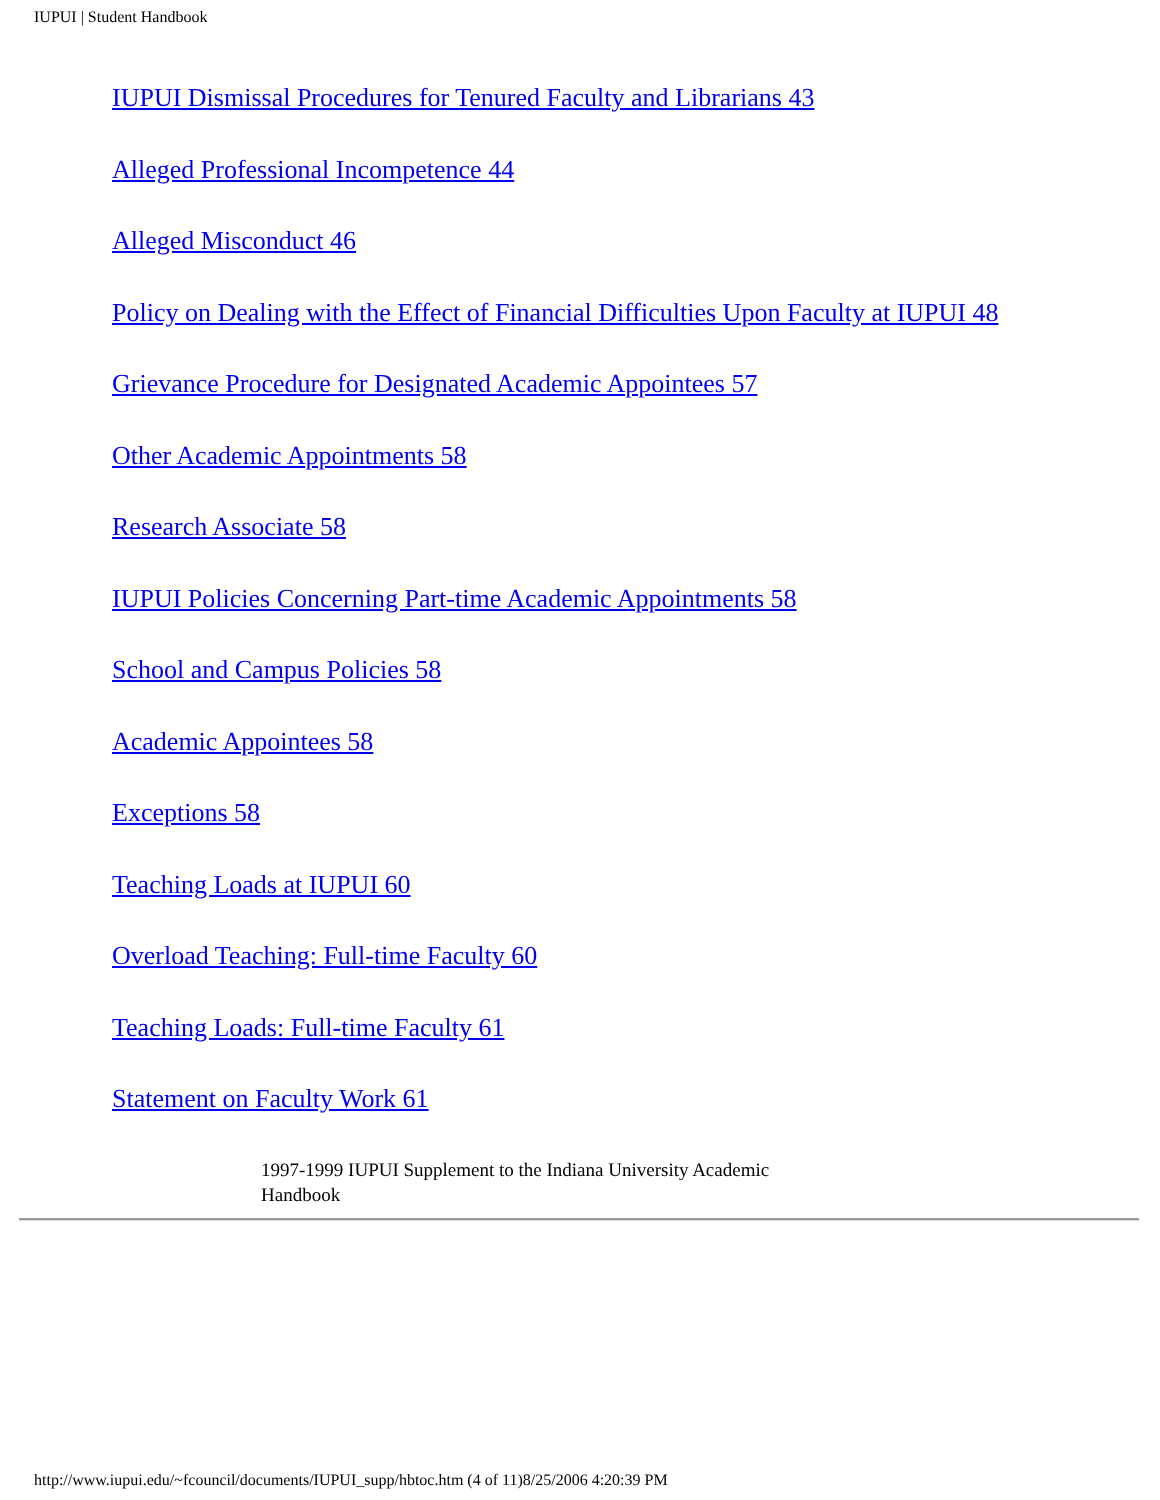IUPUI | Student Handbook
IUPUI Dismissal Procedures for Tenured Faculty and Librarians 43
Alleged Professional Incompetence 44
Alleged Misconduct 46
Policy on Dealing with the Effect of Financial Difficulties Upon Faculty at IUPUI 48
Grievance Procedure for Designated Academic Appointees 57
Other Academic Appointments 58
Research Associate 58
IUPUI Policies Concerning Part-time Academic Appointments 58
School and Campus Policies 58
Academic Appointees 58
Exceptions 58
Teaching Loads at IUPUI 60
Overload Teaching: Full-time Faculty 60
Teaching Loads: Full-time Faculty 61
Statement on Faculty Work 61
1997-1999 IUPUI Supplement to the Indiana University Academic Handbook
http://www.iupui.edu/~fcouncil/documents/IUPUI_supp/hbtoc.htm (4 of 11)8/25/2006 4:20:39 PM